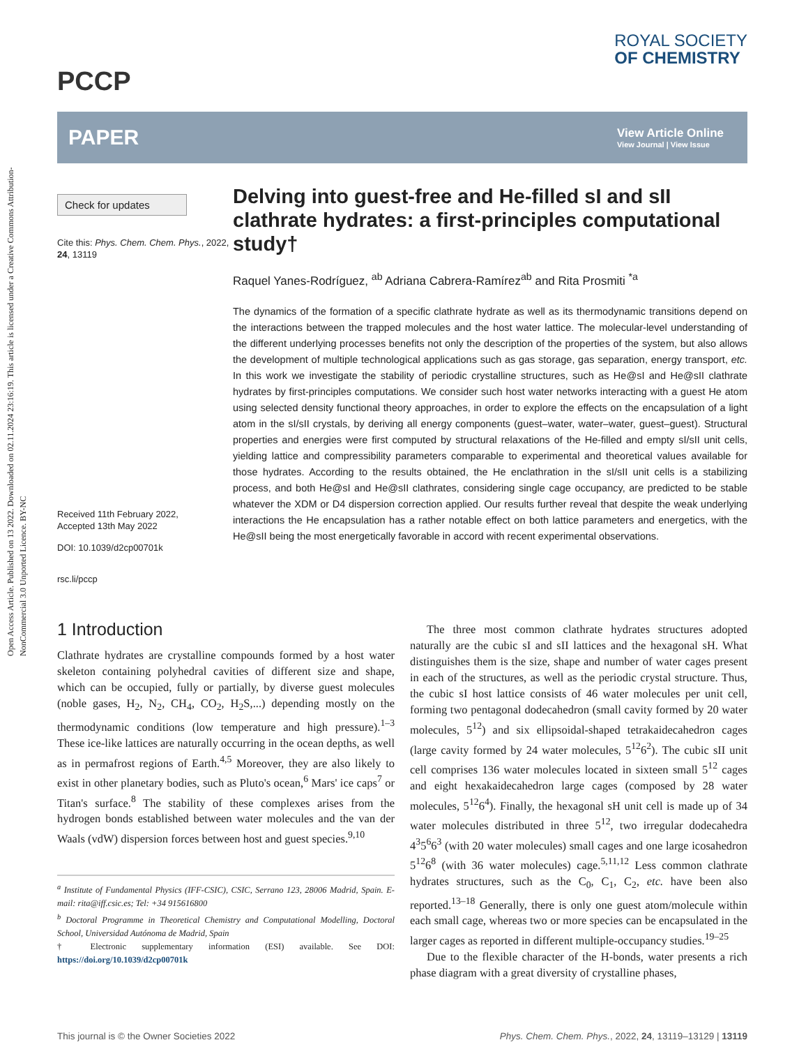Open Access Article. Published on 13 2022. Downloaded on 02.11.2024 23:16:19. This article is licensed under a Creative Commons Attribution-NonCommercial 3.0 Unported Licence. BY-NC
PCCP
ROYAL SOCIETY
OF CHEMISTRY
PAPER
View Article Online
View Journal | View Issue
Check for updates
Cite this: Phys. Chem. Chem. Phys., 2022, 24, 13119
Received 11th February 2022,
Accepted 13th May 2022
DOI: 10.1039/d2cp00701k
rsc.li/pccp
Delving into guest-free and He-filled sI and sII clathrate hydrates: a first-principles computational study†
Raquel Yanes-Rodríguez, <sup>ab</sup> Adriana Cabrera-Ramírez<sup>ab</sup> and Rita Prosmiti <sup>*a</sup>
The dynamics of the formation of a specific clathrate hydrate as well as its thermodynamic transitions depend on the interactions between the trapped molecules and the host water lattice. The molecular-level understanding of the different underlying processes benefits not only the description of the properties of the system, but also allows the development of multiple technological applications such as gas storage, gas separation, energy transport, etc. In this work we investigate the stability of periodic crystalline structures, such as He@sI and He@sII clathrate hydrates by first-principles computations. We consider such host water networks interacting with a guest He atom using selected density functional theory approaches, in order to explore the effects on the encapsulation of a light atom in the sI/sII crystals, by deriving all energy components (guest–water, water–water, guest–guest). Structural properties and energies were first computed by structural relaxations of the He-filled and empty sI/sII unit cells, yielding lattice and compressibility parameters comparable to experimental and theoretical values available for those hydrates. According to the results obtained, the He enclathration in the sI/sII unit cells is a stabilizing process, and both He@sI and He@sII clathrates, considering single cage occupancy, are predicted to be stable whatever the XDM or D4 dispersion correction applied. Our results further reveal that despite the weak underlying interactions the He encapsulation has a rather notable effect on both lattice parameters and energetics, with the He@sII being the most energetically favorable in accord with recent experimental observations.
1 Introduction
Clathrate hydrates are crystalline compounds formed by a host water skeleton containing polyhedral cavities of different size and shape, which can be occupied, fully or partially, by diverse guest molecules (noble gases, H<sub>2</sub>, N<sub>2</sub>, CH<sub>4</sub>, CO<sub>2</sub>, H<sub>2</sub>S,...) depending mostly on the thermodynamic conditions (low temperature and high pressure).<sup>1–3</sup> These ice-like lattices are naturally occurring in the ocean depths, as well as in permafrost regions of Earth.<sup>4,5</sup> Moreover, they are also likely to exist in other planetary bodies, such as Pluto's ocean,<sup>6</sup> Mars' ice caps<sup>7</sup> or Titan's surface.<sup>8</sup> The stability of these complexes arises from the hydrogen bonds established between water molecules and the van der Waals (vdW) dispersion forces between host and guest species.<sup>9,10</sup>
<sup>a</sup> Institute of Fundamental Physics (IFF-CSIC), CSIC, Serrano 123, 28006 Madrid, Spain. E-mail: rita@iff.csic.es; Tel: +34 915616800
<sup>b</sup> Doctoral Programme in Theoretical Chemistry and Computational Modelling, Doctoral School, Universidad Autónoma de Madrid, Spain
† Electronic supplementary information (ESI) available. See DOI: https://doi.org/10.1039/d2cp00701k
The three most common clathrate hydrates structures adopted naturally are the cubic sI and sII lattices and the hexagonal sH. What distinguishes them is the size, shape and number of water cages present in each of the structures, as well as the periodic crystal structure. Thus, the cubic sI host lattice consists of 46 water molecules per unit cell, forming two pentagonal dodecahedron (small cavity formed by 20 water molecules, 5<sup>12</sup>) and six ellipsoidal-shaped tetrakaidecahedron cages (large cavity formed by 24 water molecules, 5<sup>12</sup>6<sup>2</sup>). The cubic sII unit cell comprises 136 water molecules located in sixteen small 5<sup>12</sup> cages and eight hexakaidecahedron large cages (composed by 28 water molecules, 5<sup>12</sup>6<sup>4</sup>). Finally, the hexagonal sH unit cell is made up of 34 water molecules distributed in three 5<sup>12</sup>, two irregular dodecahedra 4<sup>3</sup>5<sup>6</sup>6<sup>3</sup> (with 20 water molecules) small cages and one large icosahedron 5<sup>12</sup>6<sup>8</sup> (with 36 water molecules) cage.<sup>5,11,12</sup> Less common clathrate hydrates structures, such as the C<sub>0</sub>, C<sub>1</sub>, C<sub>2</sub>, etc. have been also reported.<sup>13–18</sup> Generally, there is only one guest atom/molecule within each small cage, whereas two or more species can be encapsulated in the larger cages as reported in different multiple-occupancy studies.<sup>19–25</sup>
Due to the flexible character of the H-bonds, water presents a rich phase diagram with a great diversity of crystalline phases,
This journal is © the Owner Societies 2022 Phys. Chem. Chem. Phys., 2022, 24, 13119–13129 | 13119